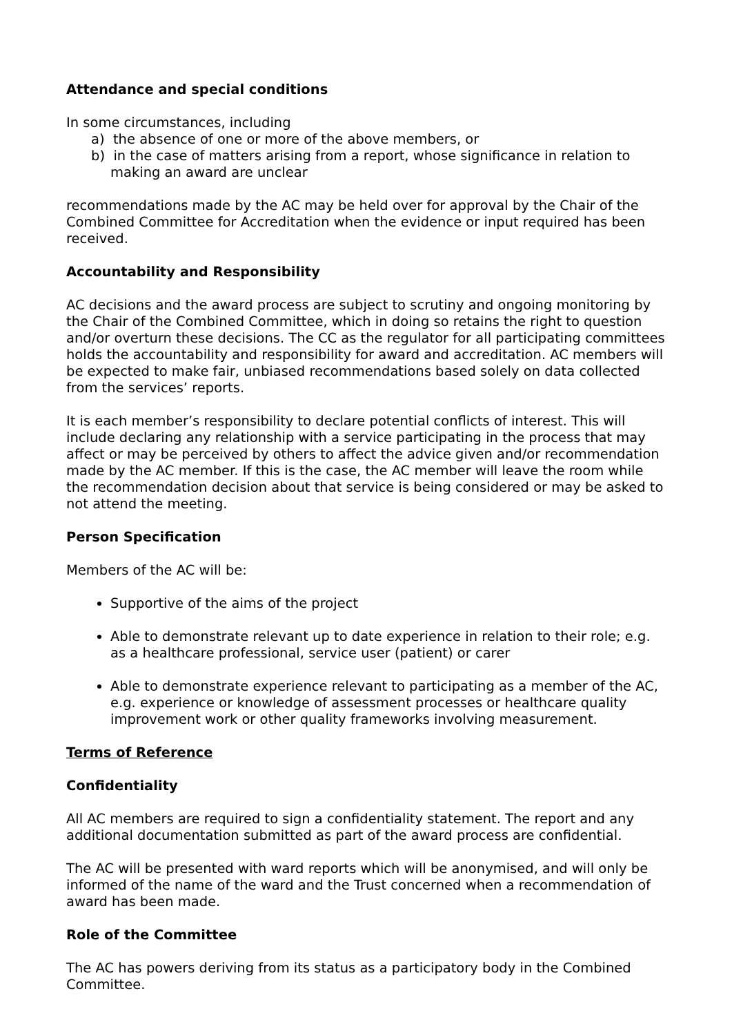Attendance and special conditions
In some circumstances, including
a) the absence of one or more of the above members, or
b) in the case of matters arising from a report, whose significance in relation to making an award are unclear
recommendations made by the AC may be held over for approval by the Chair of the Combined Committee for Accreditation when the evidence or input required has been received.
Accountability and Responsibility
AC decisions and the award process are subject to scrutiny and ongoing monitoring by the Chair of the Combined Committee, which in doing so retains the right to question and/or overturn these decisions. The CC as the regulator for all participating committees holds the accountability and responsibility for award and accreditation. AC members will be expected to make fair, unbiased recommendations based solely on data collected from the services’ reports.
It is each member’s responsibility to declare potential conflicts of interest. This will include declaring any relationship with a service participating in the process that may affect or may be perceived by others to affect the advice given and/or recommendation made by the AC member. If this is the case, the AC member will leave the room while the recommendation decision about that service is being considered or may be asked to not attend the meeting.
Person Specification
Members of the AC will be:
Supportive of the aims of the project
Able to demonstrate relevant up to date experience in relation to their role; e.g. as a healthcare professional, service user (patient) or carer
Able to demonstrate experience relevant to participating as a member of the AC, e.g. experience or knowledge of assessment processes or healthcare quality improvement work or other quality frameworks involving measurement.
Terms of Reference
Confidentiality
All AC members are required to sign a confidentiality statement. The report and any additional documentation submitted as part of the award process are confidential.
The AC will be presented with ward reports which will be anonymised, and will only be informed of the name of the ward and the Trust concerned when a recommendation of award has been made.
Role of the Committee
The AC has powers deriving from its status as a participatory body in the Combined Committee.